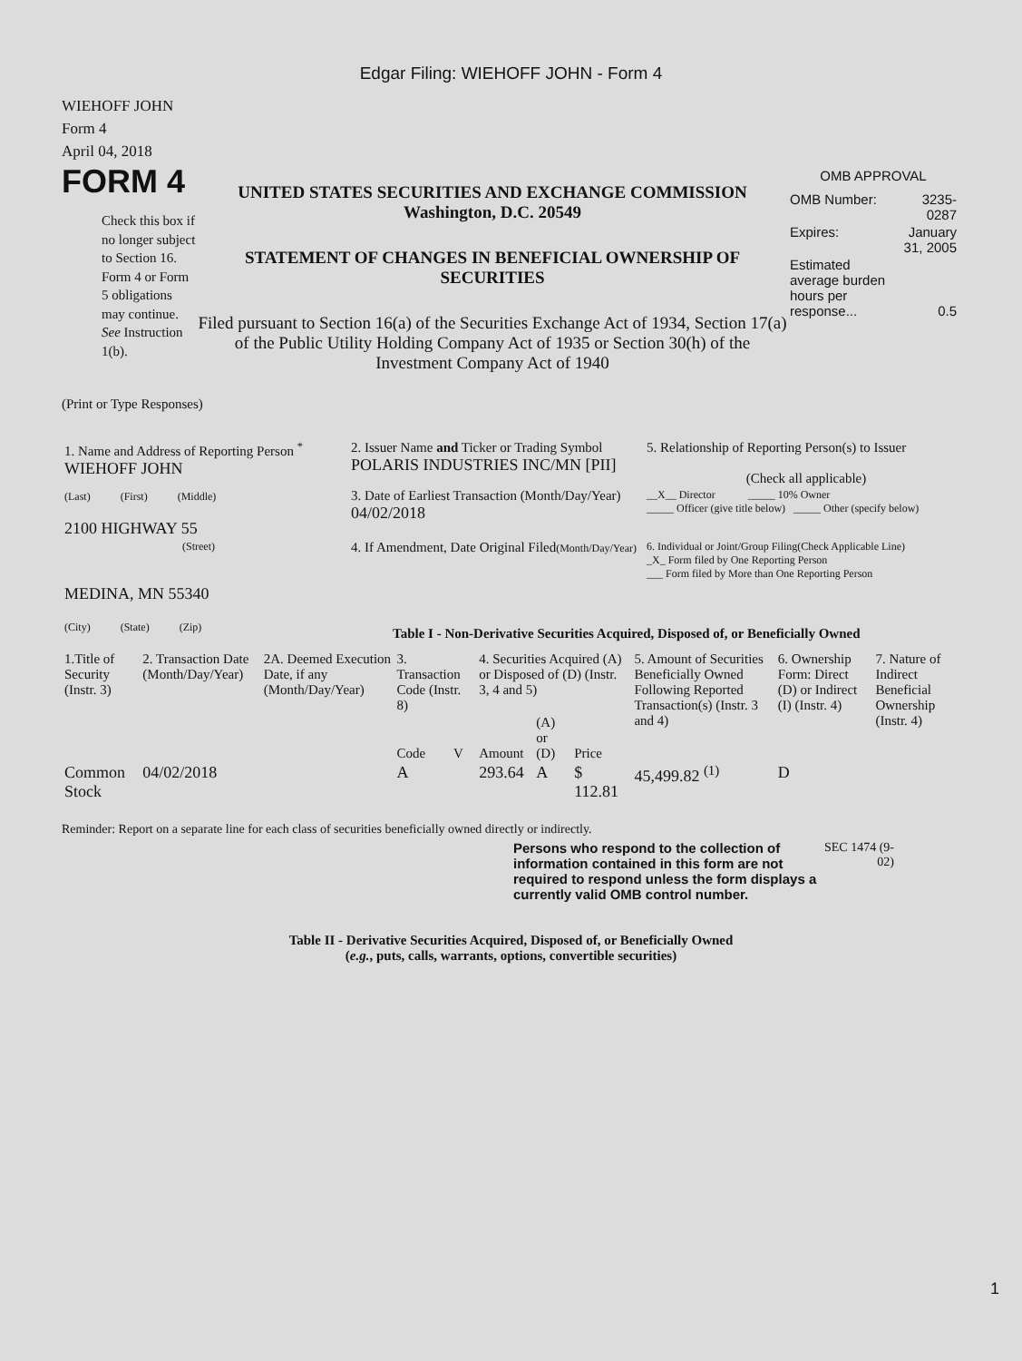Edgar Filing: WIEHOFF JOHN - Form 4
WIEHOFF JOHN
Form 4
April 04, 2018
FORM 4
Check this box if no longer subject to Section 16. Form 4 or Form 5 obligations may continue. See Instruction 1(b).
UNITED STATES SECURITIES AND EXCHANGE COMMISSION
Washington, D.C. 20549
STATEMENT OF CHANGES IN BENEFICIAL OWNERSHIP OF SECURITIES
Filed pursuant to Section 16(a) of the Securities Exchange Act of 1934, Section 17(a) of the Public Utility Holding Company Act of 1935 or Section 30(h) of the Investment Company Act of 1940
OMB APPROVAL
| OMB Number: | 3235-0287 |
| Expires: | January 31, 2005 |
| Estimated average burden hours per response... | 0.5 |
(Print or Type Responses)
| 1. Name and Address of Reporting Person <sup>*</sup> WIEHOFF JOHN | 2. Issuer Name and Ticker or Trading Symbol POLARIS INDUSTRIES INC/MN [PII] | 5. Relationship of Reporting Person(s) to Issuer (Check all applicable) |
| (Last) (First) (Middle) 2100 HIGHWAY 55 | 3. Date of Earliest Transaction (Month/Day/Year) 04/02/2018 | __X__ Director _____ 10% Owner _____ Officer (give title below) _____ Other (specify below) |
| (Street) MEDINA, MN 55340 (City) (State) (Zip) | 4. If Amendment, Date Original Filed (Month/Day/Year) | 6. Individual or Joint/Group Filing(Check Applicable Line) _X_ Form filed by One Reporting Person ___ Form filed by More than One Reporting Person |
Table I - Non-Derivative Securities Acquired, Disposed of, or Beneficially Owned
| 1.Title of Security (Instr. 3) | 2. Transaction Date (Month/Day/Year) | 2A. Deemed Execution Date, if any (Month/Day/Year) | 3. Transaction Code (Instr. 8) | | 4. Securities Acquired (A) or Disposed of (D) (Instr. 3, 4 and 5) | | | 5. Amount of Securities Beneficially Owned Following Reported Transaction(s) (Instr. 3 and 4) | 6. Ownership Form: Direct (D) or Indirect (I) (Instr. 4) | 7. Nature of Indirect Beneficial Ownership (Instr. 4) |
| --- | --- | --- | --- | --- | --- | --- | --- | --- | --- | --- |
| | | | Code | V | Amount | (A) or (D) | Price | | | |
| Common Stock | 04/02/2018 | | A | | 293.64 | A | $ 112.81 | 45,499.82 <sup>(1)</sup> | D | |
Reminder: Report on a separate line for each class of securities beneficially owned directly or indirectly.
Persons who respond to the collection of information contained in this form are not required to respond unless the form displays a currently valid OMB control number.
SEC 1474 (9-02)
Table II - Derivative Securities Acquired, Disposed of, or Beneficially Owned
(e.g., puts, calls, warrants, options, convertible securities)
1